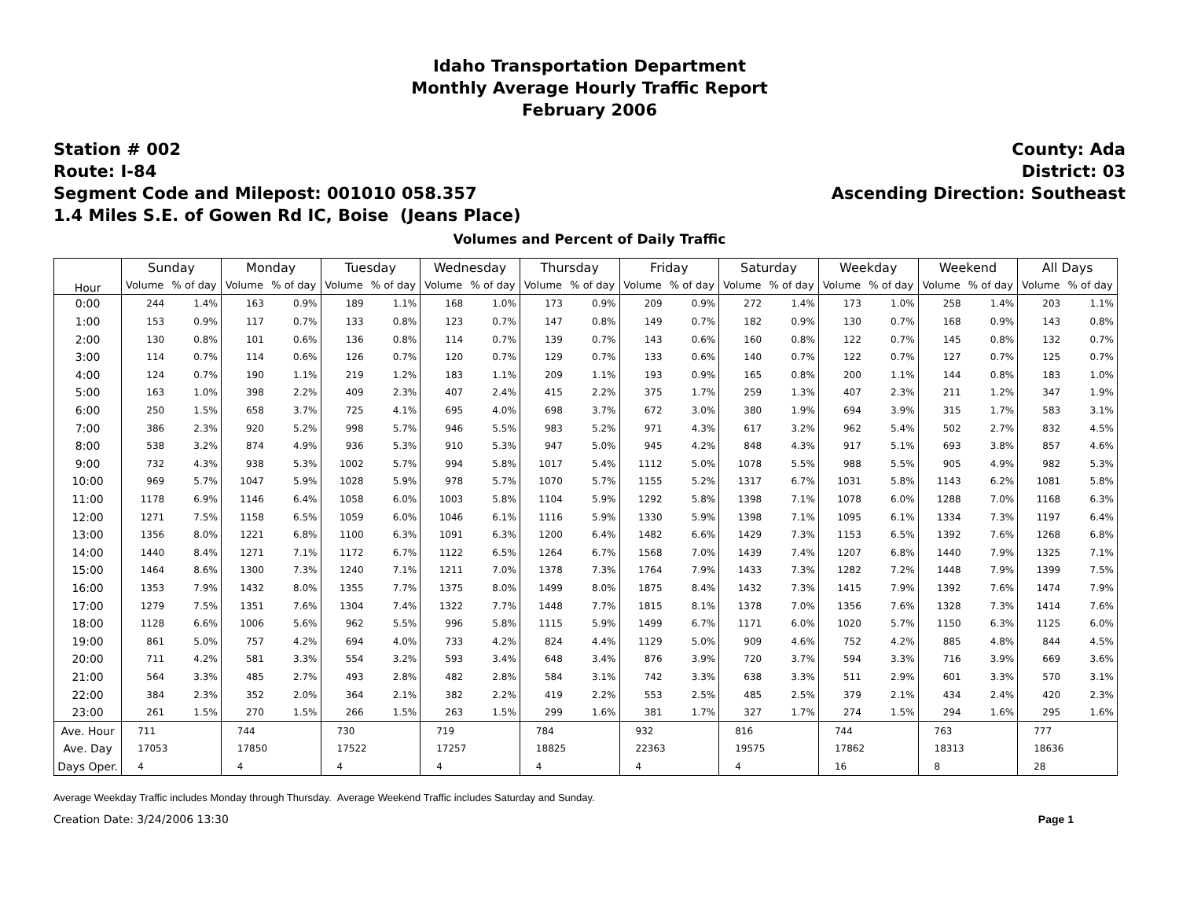Idaho Transportation Department
Monthly Average Hourly Traffic Report
February 2006
Station # 002
Route: I-84
Segment Code and Milepost: 001010 058.357
1.4 Miles S.E. of Gowen Rd IC, Boise (Jeans Place)
County: Ada
District: 03
Ascending Direction: Southeast
Volumes and Percent of Daily Traffic
| Hour | Sunday | | Monday | | Tuesday | | Wednesday | | Thursday | | Friday | | Saturday | | Weekday | | Weekend | | All Days | |
| --- | --- | --- | --- | --- | --- | --- | --- | --- | --- | --- | --- | --- | --- | --- | --- | --- | --- | --- | --- | --- |
| | Volume | % of day | Volume | % of day | Volume | % of day | Volume | % of day | Volume | % of day | Volume | % of day | Volume | % of day | Volume | % of day | Volume | % of day | Volume | % of day |
| 0:00 | 244 | 1.4% | 163 | 0.9% | 189 | 1.1% | 168 | 1.0% | 173 | 0.9% | 209 | 0.9% | 272 | 1.4% | 173 | 1.0% | 258 | 1.4% | 203 | 1.1% |
| 1:00 | 153 | 0.9% | 117 | 0.7% | 133 | 0.8% | 123 | 0.7% | 147 | 0.8% | 149 | 0.7% | 182 | 0.9% | 130 | 0.7% | 168 | 0.9% | 143 | 0.8% |
| 2:00 | 130 | 0.8% | 101 | 0.6% | 136 | 0.8% | 114 | 0.7% | 139 | 0.7% | 143 | 0.6% | 160 | 0.8% | 122 | 0.7% | 145 | 0.8% | 132 | 0.7% |
| 3:00 | 114 | 0.7% | 114 | 0.6% | 126 | 0.7% | 120 | 0.7% | 129 | 0.7% | 133 | 0.6% | 140 | 0.7% | 122 | 0.7% | 127 | 0.7% | 125 | 0.7% |
| 4:00 | 124 | 0.7% | 190 | 1.1% | 219 | 1.2% | 183 | 1.1% | 209 | 1.1% | 193 | 0.9% | 165 | 0.8% | 200 | 1.1% | 144 | 0.8% | 183 | 1.0% |
| 5:00 | 163 | 1.0% | 398 | 2.2% | 409 | 2.3% | 407 | 2.4% | 415 | 2.2% | 375 | 1.7% | 259 | 1.3% | 407 | 2.3% | 211 | 1.2% | 347 | 1.9% |
| 6:00 | 250 | 1.5% | 658 | 3.7% | 725 | 4.1% | 695 | 4.0% | 698 | 3.7% | 672 | 3.0% | 380 | 1.9% | 694 | 3.9% | 315 | 1.7% | 583 | 3.1% |
| 7:00 | 386 | 2.3% | 920 | 5.2% | 998 | 5.7% | 946 | 5.5% | 983 | 5.2% | 971 | 4.3% | 617 | 3.2% | 962 | 5.4% | 502 | 2.7% | 832 | 4.5% |
| 8:00 | 538 | 3.2% | 874 | 4.9% | 936 | 5.3% | 910 | 5.3% | 947 | 5.0% | 945 | 4.2% | 848 | 4.3% | 917 | 5.1% | 693 | 3.8% | 857 | 4.6% |
| 9:00 | 732 | 4.3% | 938 | 5.3% | 1002 | 5.7% | 994 | 5.8% | 1017 | 5.4% | 1112 | 5.0% | 1078 | 5.5% | 988 | 5.5% | 905 | 4.9% | 982 | 5.3% |
| 10:00 | 969 | 5.7% | 1047 | 5.9% | 1028 | 5.9% | 978 | 5.7% | 1070 | 5.7% | 1155 | 5.2% | 1317 | 6.7% | 1031 | 5.8% | 1143 | 6.2% | 1081 | 5.8% |
| 11:00 | 1178 | 6.9% | 1146 | 6.4% | 1058 | 6.0% | 1003 | 5.8% | 1104 | 5.9% | 1292 | 5.8% | 1398 | 7.1% | 1078 | 6.0% | 1288 | 7.0% | 1168 | 6.3% |
| 12:00 | 1271 | 7.5% | 1158 | 6.5% | 1059 | 6.0% | 1046 | 6.1% | 1116 | 5.9% | 1330 | 5.9% | 1398 | 7.1% | 1095 | 6.1% | 1334 | 7.3% | 1197 | 6.4% |
| 13:00 | 1356 | 8.0% | 1221 | 6.8% | 1100 | 6.3% | 1091 | 6.3% | 1200 | 6.4% | 1482 | 6.6% | 1429 | 7.3% | 1153 | 6.5% | 1392 | 7.6% | 1268 | 6.8% |
| 14:00 | 1440 | 8.4% | 1271 | 7.1% | 1172 | 6.7% | 1122 | 6.5% | 1264 | 6.7% | 1568 | 7.0% | 1439 | 7.4% | 1207 | 6.8% | 1440 | 7.9% | 1325 | 7.1% |
| 15:00 | 1464 | 8.6% | 1300 | 7.3% | 1240 | 7.1% | 1211 | 7.0% | 1378 | 7.3% | 1764 | 7.9% | 1433 | 7.3% | 1282 | 7.2% | 1448 | 7.9% | 1399 | 7.5% |
| 16:00 | 1353 | 7.9% | 1432 | 8.0% | 1355 | 7.7% | 1375 | 8.0% | 1499 | 8.0% | 1875 | 8.4% | 1432 | 7.3% | 1415 | 7.9% | 1392 | 7.6% | 1474 | 7.9% |
| 17:00 | 1279 | 7.5% | 1351 | 7.6% | 1304 | 7.4% | 1322 | 7.7% | 1448 | 7.7% | 1815 | 8.1% | 1378 | 7.0% | 1356 | 7.6% | 1328 | 7.3% | 1414 | 7.6% |
| 18:00 | 1128 | 6.6% | 1006 | 5.6% | 962 | 5.5% | 996 | 5.8% | 1115 | 5.9% | 1499 | 6.7% | 1171 | 6.0% | 1020 | 5.7% | 1150 | 6.3% | 1125 | 6.0% |
| 19:00 | 861 | 5.0% | 757 | 4.2% | 694 | 4.0% | 733 | 4.2% | 824 | 4.4% | 1129 | 5.0% | 909 | 4.6% | 752 | 4.2% | 885 | 4.8% | 844 | 4.5% |
| 20:00 | 711 | 4.2% | 581 | 3.3% | 554 | 3.2% | 593 | 3.4% | 648 | 3.4% | 876 | 3.9% | 720 | 3.7% | 594 | 3.3% | 716 | 3.9% | 669 | 3.6% |
| 21:00 | 564 | 3.3% | 485 | 2.7% | 493 | 2.8% | 482 | 2.8% | 584 | 3.1% | 742 | 3.3% | 638 | 3.3% | 511 | 2.9% | 601 | 3.3% | 570 | 3.1% |
| 22:00 | 384 | 2.3% | 352 | 2.0% | 364 | 2.1% | 382 | 2.2% | 419 | 2.2% | 553 | 2.5% | 485 | 2.5% | 379 | 2.1% | 434 | 2.4% | 420 | 2.3% |
| 23:00 | 261 | 1.5% | 270 | 1.5% | 266 | 1.5% | 263 | 1.5% | 299 | 1.6% | 381 | 1.7% | 327 | 1.7% | 274 | 1.5% | 294 | 1.6% | 295 | 1.6% |
| Ave. Hour | 711 | | 744 | | 730 | | 719 | | 784 | | 932 | | 816 | | 744 | | 763 | | 777 | |
| Ave. Day | 17053 | | 17850 | | 17522 | | 17257 | | 18825 | | 22363 | | 19575 | | 17862 | | 18313 | | 18636 | |
| Days Oper. | 4 | | 4 | | 4 | | 4 | | 4 | | 4 | | 4 | | 16 | | 8 | | 28 | |
Average Weekday Traffic includes Monday through Thursday. Average Weekend Traffic includes Saturday and Sunday.
Creation Date: 3/24/2006 13:30 Page 1